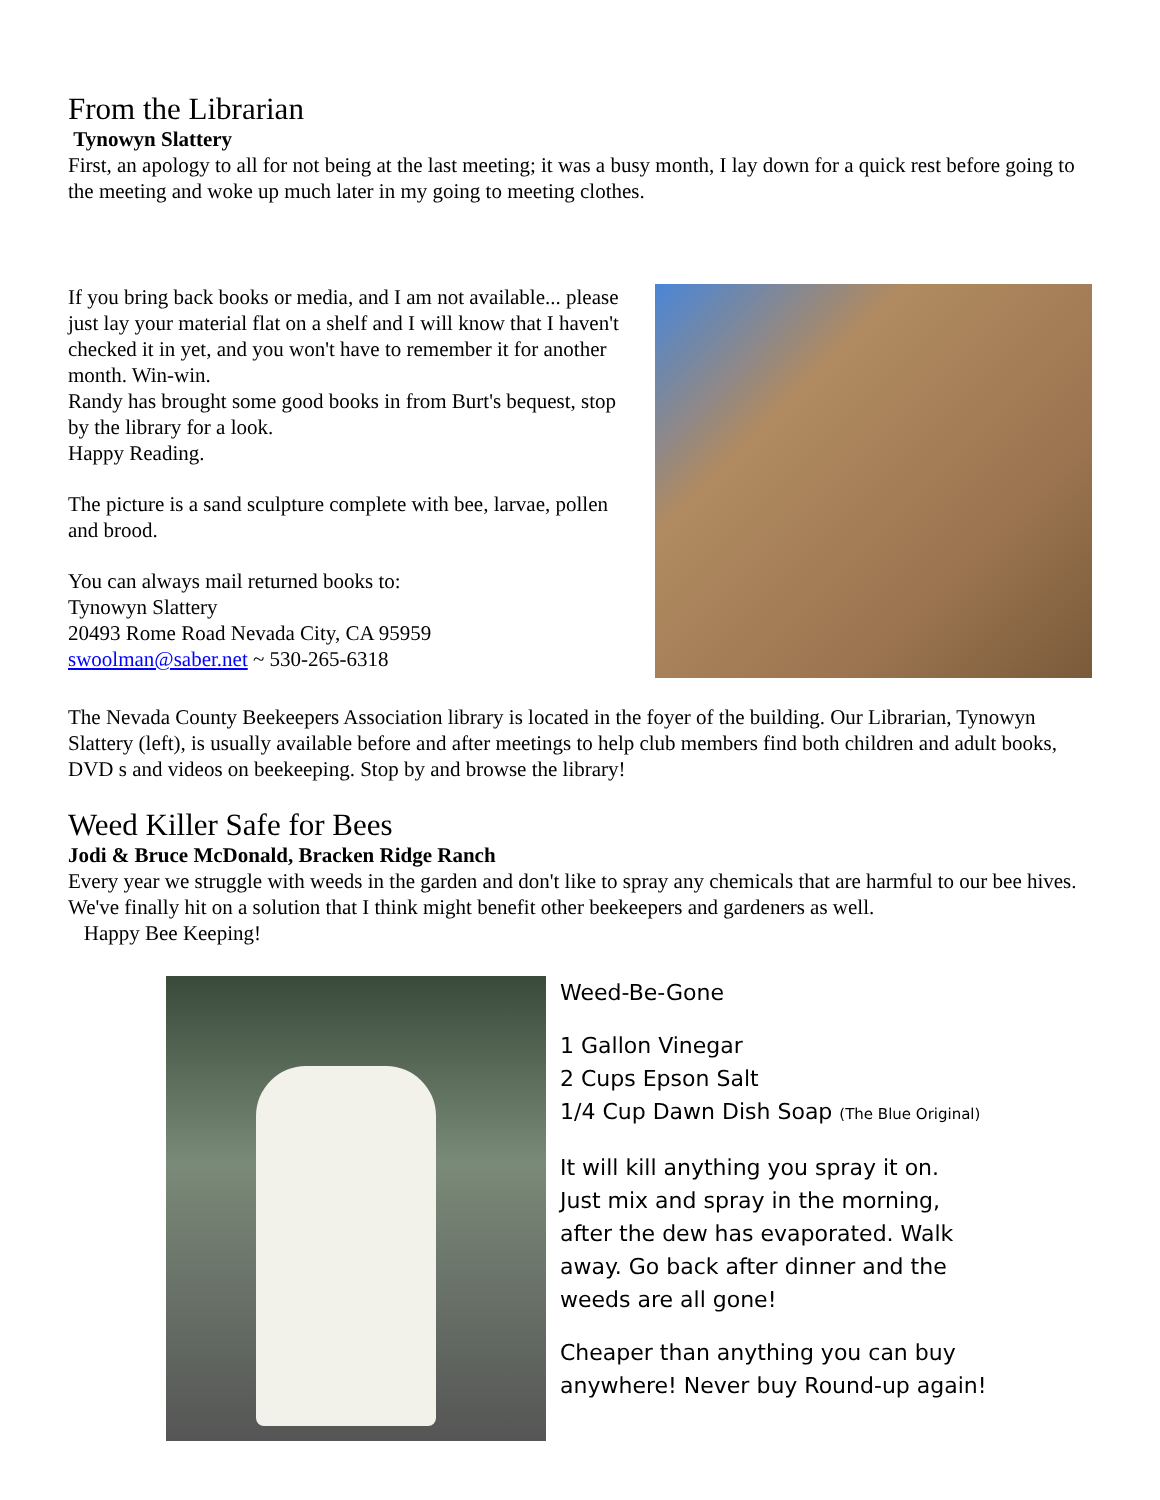From the Librarian
Tynowyn Slattery
First, an apology to all for not being at the last meeting; it was a busy month, I lay down for a quick rest before going to the meeting and woke up much later in my going to meeting clothes.
If you bring back books or media, and I am not available... please just lay your material flat on a shelf and I will know that I haven't checked it in yet, and you won't have to remember it for another month. Win-win.
Randy has brought some good books in from Burt's bequest, stop by the library for a look.
Happy Reading.
The picture is a sand sculpture complete with bee, larvae, pollen and brood.
You can always mail returned books to:
Tynowyn Slattery
20493 Rome Road Nevada City, CA 95959
swoolman@saber.net ~ 530-265-6318
The Nevada County Beekeepers Association library is located in the foyer of the building. Our Librarian, Tynowyn Slattery (left), is usually available before and after meetings to help club members find both children and adult books, DVD s and videos on beekeeping. Stop by and browse the library!
Weed Killer Safe for Bees
Jodi & Bruce McDonald, Bracken Ridge Ranch
Every year we struggle with weeds in the garden and don't like to spray any chemicals that are harmful to our bee hives. We've finally hit on a solution that I think might benefit other beekeepers and gardeners as well.
Happy Bee Keeping!
Weed-Be-Gone
1 Gallon Vinegar
2 Cups Epson Salt
1/4 Cup Dawn Dish Soap (The Blue Original)
It will kill anything you spray it on.
Just mix and spray in the morning,
after the dew has evaporated. Walk
away. Go back after dinner and the
weeds are all gone!
Cheaper than anything you can buy
anywhere! Never buy Round-up again!